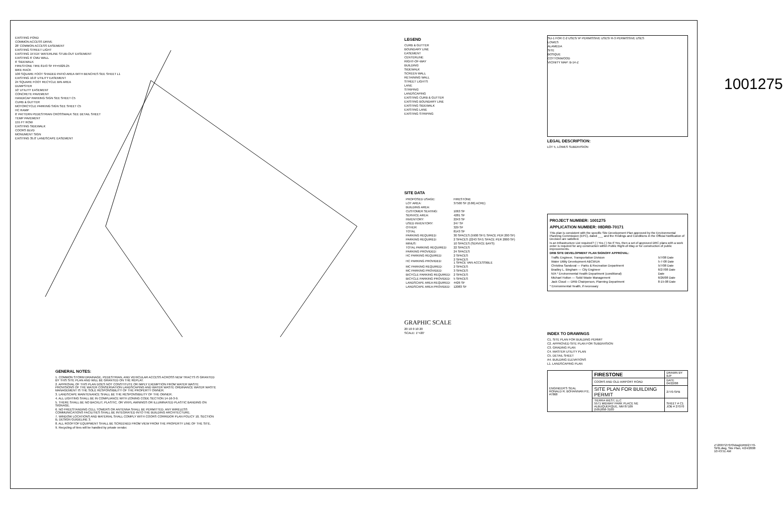1001275
EXISTING POND
COMMON ACCESS DRIVE
28' COMMON ACCESS EASEMENT
EXISTING STREET LIGHT
EXISTING 15'X15' WATERLINE STUB-OUT EASEMENT
EXISTING 6' CMU WALL
6' SIDEWALK
FIRESTONE TIRE 8143 SF FF=5029.25
BIKE RACK
100 SQUARE FOOT SHADED PATIO AREA WITH BENCHES SEE SHEET L1
EXISTING 10.0' UTILITY EASEMENT
24 SQUARE FOOT RECYCLE BIN AREA
DUMPSTER
10' UTILITY EASEMENT
CONCRETE PAVEMENT
HANDICAP PARKING SIGN SEE SHEET C5
CURB & GUTTER
MOTORCYCLE PARKING SIGN SEE SHEET C5
HC RAMP
6' PATTERN PEDESTRIAN CROSSWALK SEE DETAIL SHEET
TEMP PAVEMENT
155 FT ROW
EXISTING SIDEWALK
COORS BLVD
MONUMENT SIGN
EXISTING 35.0' LANDSCAPE EASEMENT
GENERAL NOTES:
1. COMMON STORM DRAINAGE, PEDESTRIAN, AND VEHICULAR ACCESS ACROSS NEW TRACTS IS GRANTED BY THIS SITE PLAN AND WILL BE GRANTED ON THE REPLAT.
2. APPROVAL OF THIS PLAN DOES NOT CONSTITUTE OR IMPLY EXEMPTION FROM WATER WASTE PROVISIONS OF THE WATER CONSERVATION LANDSCAPING AND WATER WASTE ORDINANCE WATER WASTE MANAGEMENT IS THE SOLE RESPONSIBILITY OF THE PROPERTY OWNER.
3. LANDSCAPE MAINTENANCE SHALL BE THE RESPONSIBILITY OF THE OWNER.
4. ALL LIGHTING SHALL BE IN COMPLIANCE WITH ZONING CODE SECTION 14-16-3-9.
5. THERE SHALL BE NO BACKLIT, PLASTIC, OR VINYL AWNINGS OR ILLUMINATED PLASTIC BANDING ON SIGNAGE.
6. NO FREESTANDING CELL TOWERS OR ANTENNA SHALL BE PERMITTED. ANY WIRELESS COMMUNICATIONS FACILITIES SHALL BE INTEGRATED INTO THE BUILDING ARCHITECTURE.
7. WINDOW LOCATIONS AND MATERIAL SHALL COMPLY WITH COORS CORRIDOR PLAN POLICY 10, SECTION B, DESIGN GUIDELINE 3.
8. ALL ROOFTOP EQUIPMENT SHALL BE SCREENED FROM VIEW FROM THE PROPERTY LINE OF THE SITE.
9. Recycling of tires will be handled by private vendor.
LEGEND
CURB & GUTTER
BOUNDARY LINE
EASEMENT
CENTERLINE
RIGHT-OF-WAY
BUILDING
SIDEWALK
SCREEN WALL
RETAINING WALL
STREET LIGHTS
LANE
STRIPING
LANDSCAPING
EXISTING CURB & GUTTER
EXISTING BOUNDARY LINE
EXISTING SIDEWALK
EXISTING LANE
EXISTING STRIPING
SITE DATA
| PROPOSED USAGE: | FIRESTONE |
| LOT AREA: | 37500 SF (0.86) ACRE) |
| BUILDING AREA: | |
| CUSTOMER SEATING: | 1063 SF |
| SERVICE AREA: | 4281 SF |
| INVENTORY: | 2243 SF |
| USED INVENTORY: | 247 SF |
| OTHER: | 329 SF |
| TOTAL | 8143 SF |
| PARKING REQUIRED: | 30 SPACES (5900 SF/1 SPACE PER 200 SF) |
| PARKING REQUIRED: | 2 SPACES (2243 SF/1 SPACE PER 2000 SF) |
| MINUS: | 10 SPACES (SERVICE BAYS) |
| TOTAL PARKING REQUIRED: | 22 SPACES |
| PARKING PROVIDED: | 24 SPACES |
| HC PARKING REQUIRED: | 2 SPACES |
| HC PARKING PROVIDED: | 2 SPACES 1 SPACE VAN ACCESSIBLE |
| MC PARKING REQUIRED: | 2 SPACES |
| MC PARKING PROVIDED: | 3 SPACES |
| BICYCLE PARKING REQUIRED: | 2 SPACES |
| BICYCLE PARKING PROVIDED: | 5 SPACES |
| LANDSCAPE AREA REQUIRED: | 4426 SF |
| LANDSCAPE AREA PROVIDED: | 12083 SF |
GRAPHIC SCALE
20 10 0 10 20
SCALE: 1"=20'
SU-1 FOR C-2 USES/ IP PERMISSIVE USES/ R-3 PERMISSIVE USES
LOWES
ALAMEDA
SITE
BOSQUE
COTTONWOOD
VICINITY MAP: B-14-Z
LEGAL DESCRIPTION:
LOT 5, LOWES SUBDIVISION
PROJECT NUMBER: 1001275
APPLICATION NUMBER: 08DRB-70171
This plan is consistent with the specific Site Development Plan approved by the Environmental Planning Commission (EPC), dated ___ and the Findings and Conditions in the Official Notification of Decision are satisfied.
Is an Infrastructure List required? ( ) Yes ( ) No If Yes, then a set of approved DRC plans with a work order is required for any construction within Public Right-of-Way or for construction of public improvements.
DRB SITE DEVELOPMENT PLAN SIGNOFF APPROVAL:
| Traffic Engineer, Transportation Division | 5/7/08 Date |
| Water Utility Development ABCWUA | 5-7-08 Date |
| Christina Sandoval — Parks & Recreation Department | 5/7/08 Date |
| Bradley L. Bingham — City Engineer | 6/27/08 Date |
| N/A * Environmental Health Department (conditional) | Date |
| Michael Holton — Solid Waste Management | 6/26/08 Date |
| Jack Cloud — DRB Chairperson, Planning Department | 8-15-08 Date |
* Environmental Health, if necessary
INDEX TO DRAWINGS
C1. SITE PLAN FOR BUILDING PERMIT
C2. APPROVED SITE PLAN FOR SUBDIVISION
C3. GRADING PLAN
C4. MASTER UTILITY PLAN
C5. DETAIL SHEET
A4. BUILDING ELEVATIONS
L1. LANDSCAPING PLAN
| ENGINEER'S SEAL RONALD R. BOHANNAN P.E. #7868 | FIRESTONE | DRAWN BY BJF |
| | COORS AND OLD AIRPORT ROAD | DATE 04/22/08 |
| | SITE PLAN FOR BUILDING PERMIT | 2770-SPB |
| | TIERRA WEST, LLC 5571 MIDWAY PARK PLACE NE ALBUQUERQUE, NM 87109 (505)858-3100 | SHEET # C1 JOB # 27070 |
Z:\2007\27070\dwg\DRB\2770-SPB.dwg, Site Plan, 4/24/2008 10:43:51 AM